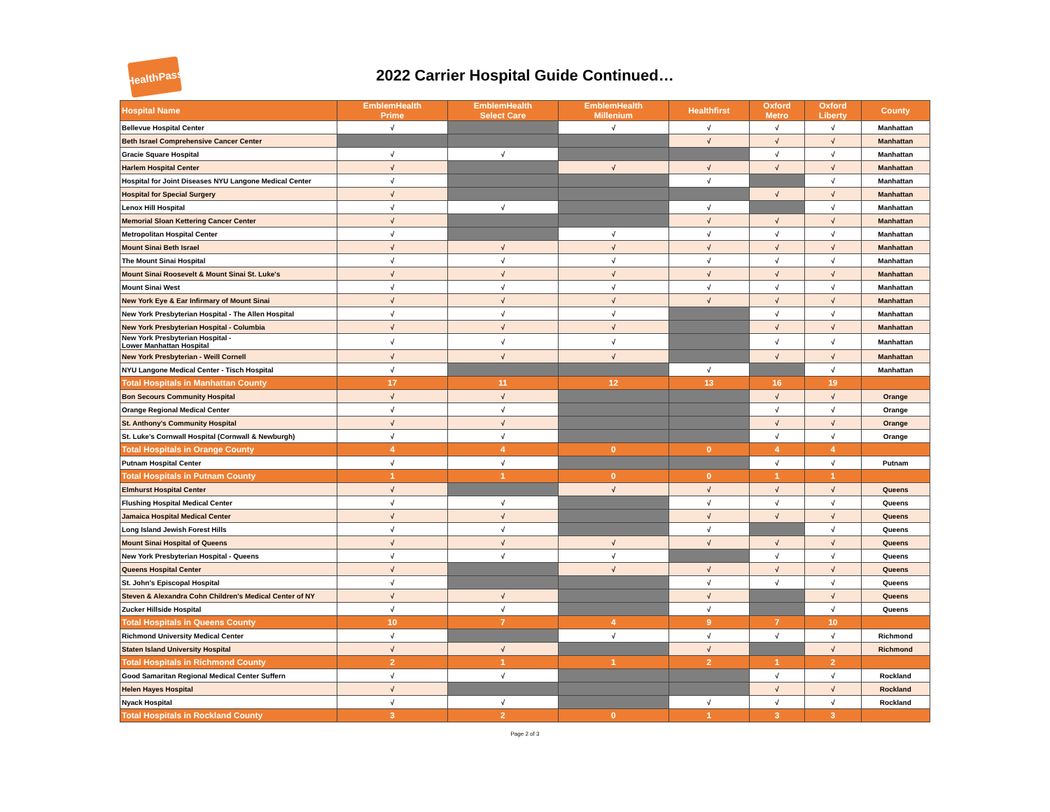HealthPass
2022 Carrier Hospital Guide Continued…
| Hospital Name | EmblemHealth Prime | EmblemHealth Select Care | EmblemHealth Millenium | Healthfirst | Oxford Metro | Oxford Liberty | County |
| --- | --- | --- | --- | --- | --- | --- | --- |
| Bellevue Hospital Center | √ | | √ | √ | √ | √ | Manhattan |
| Beth Israel Comprehensive Cancer Center | | | | √ | √ | √ | Manhattan |
| Gracie Square Hospital | √ | √ | | | √ | √ | Manhattan |
| Harlem Hospital Center | √ | | √ | √ | √ | √ | Manhattan |
| Hospital for Joint Diseases NYU Langone Medical Center | √ | | | √ | | √ | Manhattan |
| Hospital for Special Surgery | √ | | | | √ | √ | Manhattan |
| Lenox Hill Hospital | √ | √ | | √ | | √ | Manhattan |
| Memorial Sloan Kettering Cancer Center | √ | | | √ | √ | √ | Manhattan |
| Metropolitan Hospital Center | √ | | √ | √ | √ | √ | Manhattan |
| Mount Sinai Beth Israel | √ | √ | √ | √ | √ | √ | Manhattan |
| The Mount Sinai Hospital | √ | √ | √ | √ | √ | √ | Manhattan |
| Mount Sinai Roosevelt & Mount Sinai St. Luke's | √ | √ | √ | √ | √ | √ | Manhattan |
| Mount Sinai West | √ | √ | √ | √ | √ | √ | Manhattan |
| New York Eye & Ear Infirmary of Mount Sinai | √ | √ | √ | √ | √ | √ | Manhattan |
| New York Presbyterian Hospital - The Allen Hospital | √ | √ | √ | | √ | √ | Manhattan |
| New York Presbyterian Hospital - Columbia | √ | √ | √ | | √ | √ | Manhattan |
| New York Presbyterian Hospital - Lower Manhattan Hospital | √ | √ | √ | | √ | √ | Manhattan |
| New York Presbyterian - Weill Cornell | √ | √ | √ | | √ | √ | Manhattan |
| NYU Langone Medical Center - Tisch Hospital | √ | | | √ | | √ | Manhattan |
| Total Hospitals in Manhattan County | 17 | 11 | 12 | 13 | 16 | 19 | |
| Bon Secours Community Hospital | √ | √ | | | √ | √ | Orange |
| Orange Regional Medical Center | √ | √ | | | √ | √ | Orange |
| St. Anthony's Community Hospital | √ | √ | | | √ | √ | Orange |
| St. Luke's Cornwall Hospital (Cornwall & Newburgh) | √ | √ | | | √ | √ | Orange |
| Total Hospitals in Orange County | 4 | 4 | 0 | 0 | 4 | 4 | |
| Putnam Hospital Center | √ | √ | | | √ | √ | Putnam |
| Total Hospitals in Putnam County | 1 | 1 | 0 | 0 | 1 | 1 | |
| Elmhurst Hospital Center | √ | | √ | √ | √ | √ | Queens |
| Flushing Hospital Medical Center | √ | √ | | √ | √ | √ | Queens |
| Jamaica Hospital Medical Center | √ | √ | | √ | √ | √ | Queens |
| Long Island Jewish Forest Hills | √ | √ | | √ | | √ | Queens |
| Mount Sinai Hospital of Queens | √ | √ | √ | √ | √ | √ | Queens |
| New York Presbyterian Hospital - Queens | √ | √ | √ | | √ | √ | Queens |
| Queens Hospital Center | √ | | √ | √ | √ | √ | Queens |
| St. John's Episcopal Hospital | √ | | | √ | √ | √ | Queens |
| Steven & Alexandra Cohn Children's Medical Center of NY | √ | √ | | √ | | √ | Queens |
| Zucker Hillside Hospital | √ | √ | | √ | | √ | Queens |
| Total Hospitals in Queens County | 10 | 7 | 4 | 9 | 7 | 10 | |
| Richmond University Medical Center | √ | | √ | √ | √ | √ | Richmond |
| Staten Island University Hospital | √ | √ | | √ | | √ | Richmond |
| Total Hospitals in Richmond County | 2 | 1 | 1 | 2 | 1 | 2 | |
| Good Samaritan Regional Medical Center Suffern | √ | √ | | | √ | √ | Rockland |
| Helen Hayes Hospital | √ | | | | √ | √ | Rockland |
| Nyack Hospital | √ | √ | | √ | √ | √ | Rockland |
| Total Hospitals in Rockland County | 3 | 2 | 0 | 1 | 3 | 3 | |
Page 2 of 3